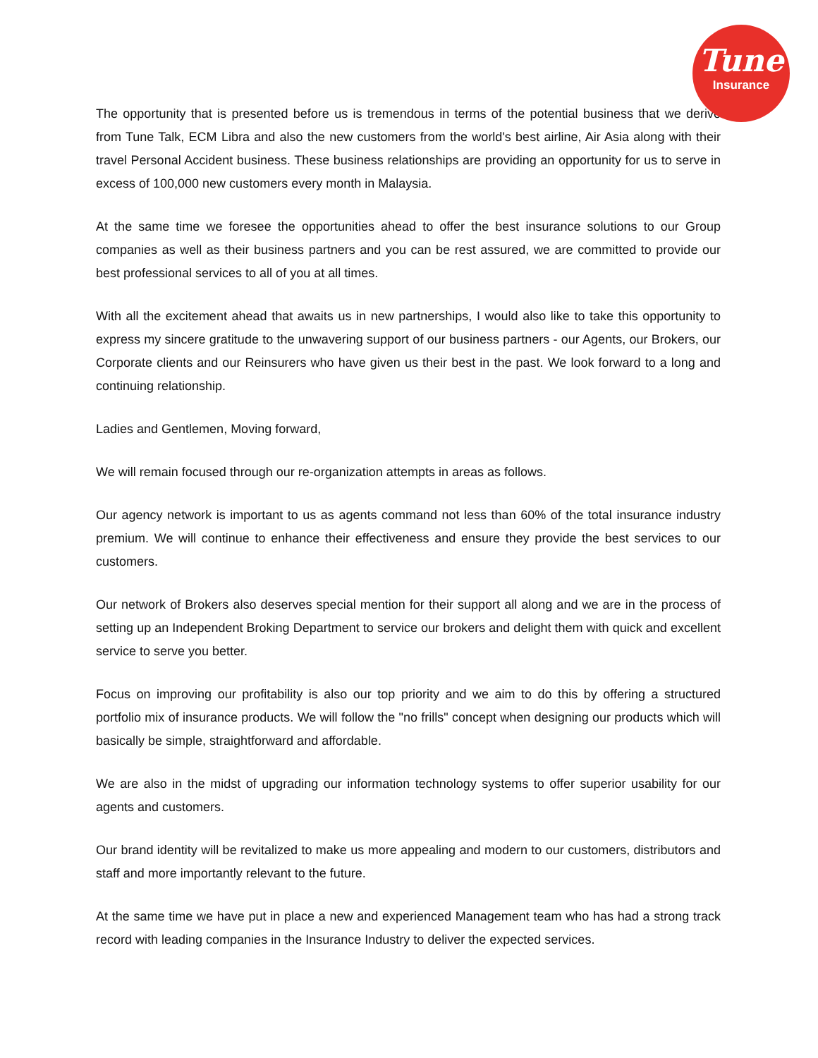Tune
Insurance
The opportunity that is presented before us is tremendous in terms of the potential business that we derive from Tune Talk, ECM Libra and also the new customers from the world's best airline, Air Asia along with their travel Personal Accident business. These business relationships are providing an opportunity for us to serve in excess of 100,000 new customers every month in Malaysia.
At the same time we foresee the opportunities ahead to offer the best insurance solutions to our Group companies as well as their business partners and you can be rest assured, we are committed to provide our best professional services to all of you at all times.
With all the excitement ahead that awaits us in new partnerships, I would also like to take this opportunity to express my sincere gratitude to the unwavering support of our business partners - our Agents, our Brokers, our Corporate clients and our Reinsurers who have given us their best in the past. We look forward to a long and continuing relationship.
Ladies and Gentlemen, Moving forward,
We will remain focused through our re-organization attempts in areas as follows.
Our agency network is important to us as agents command not less than 60% of the total insurance industry premium. We will continue to enhance their effectiveness and ensure they provide the best services to our customers.
Our network of Brokers also deserves special mention for their support all along and we are in the process of setting up an Independent Broking Department to service our brokers and delight them with quick and excellent service to serve you better.
Focus on improving our profitability is also our top priority and we aim to do this by offering a structured portfolio mix of insurance products. We will follow the "no frills" concept when designing our products which will basically be simple, straightforward and affordable.
We are also in the midst of upgrading our information technology systems to offer superior usability for our agents and customers.
Our brand identity will be revitalized to make us more appealing and modern to our customers, distributors and staff and more importantly relevant to the future.
At the same time we have put in place a new and experienced Management team who has had a strong track record with leading companies in the Insurance Industry to deliver the expected services.